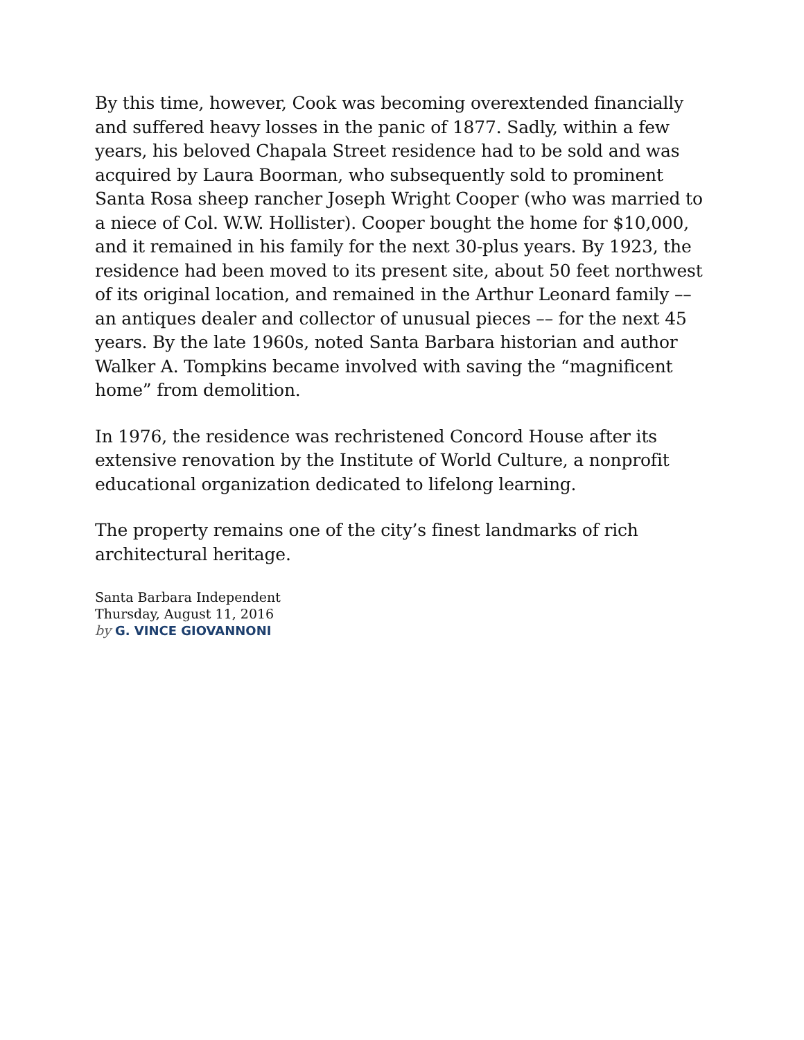By this time, however, Cook was becoming overextended financially and suffered heavy losses in the panic of 1877. Sadly, within a few years, his beloved Chapala Street residence had to be sold and was acquired by Laura Boorman, who subsequently sold to prominent Santa Rosa sheep rancher Joseph Wright Cooper (who was married to a niece of Col. W.W. Hollister). Cooper bought the home for $10,000, and it remained in his family for the next 30-plus years. By 1923, the residence had been moved to its present site, about 50 feet northwest of its original location, and remained in the Arthur Leonard family –– an antiques dealer and collector of unusual pieces –– for the next 45 years. By the late 1960s, noted Santa Barbara historian and author Walker A. Tompkins became involved with saving the “magnificent home” from demolition.
In 1976, the residence was rechristened Concord House after its extensive renovation by the Institute of World Culture, a nonprofit educational organization dedicated to lifelong learning.
The property remains one of the city’s finest landmarks of rich architectural heritage.
Santa Barbara Independent
Thursday, August 11, 2016
by G. VINCE GIOVANNONI